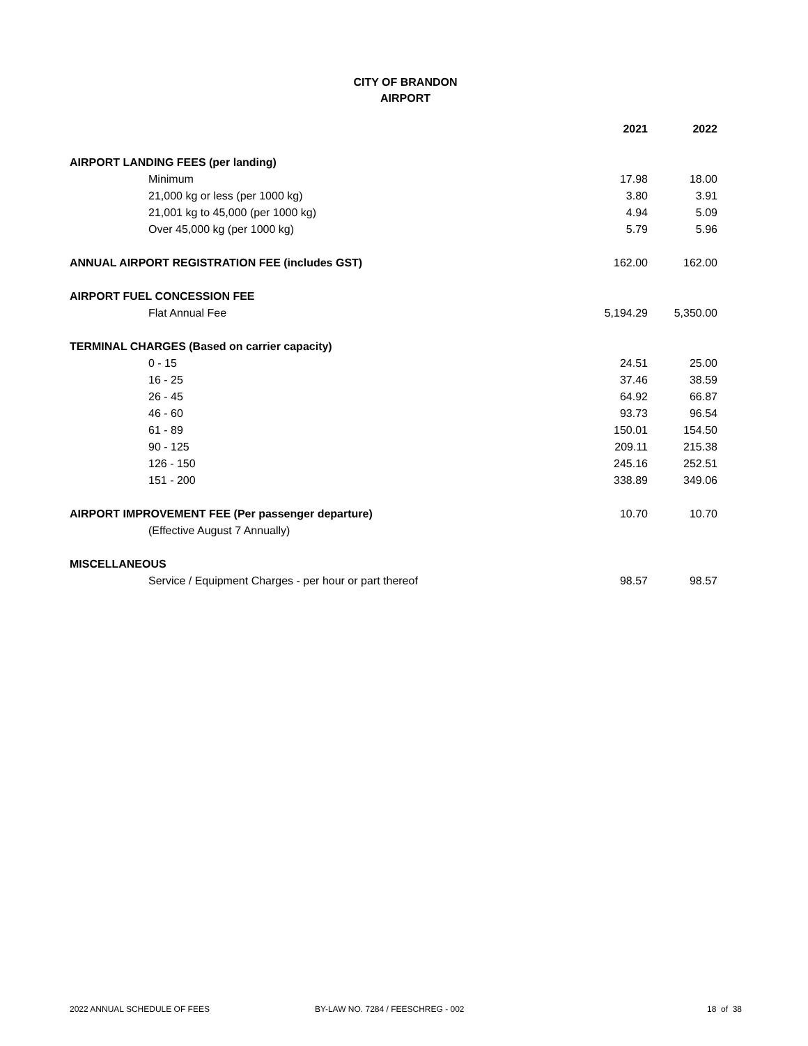CITY OF BRANDON
AIRPORT
| | 2021 | 2022 |
| AIRPORT LANDING FEES (per landing) | | |
| Minimum | 17.98 | 18.00 |
| 21,000 kg or less (per 1000 kg) | 3.80 | 3.91 |
| 21,001 kg to 45,000 (per 1000 kg) | 4.94 | 5.09 |
| Over 45,000 kg (per 1000 kg) | 5.79 | 5.96 |
| ANNUAL AIRPORT REGISTRATION FEE (includes GST) | 162.00 | 162.00 |
| AIRPORT FUEL CONCESSION FEE | | |
| Flat Annual Fee | 5,194.29 | 5,350.00 |
| TERMINAL CHARGES (Based on carrier capacity) | | |
| 0 - 15 | 24.51 | 25.00 |
| 16 - 25 | 37.46 | 38.59 |
| 26 - 45 | 64.92 | 66.87 |
| 46 - 60 | 93.73 | 96.54 |
| 61 - 89 | 150.01 | 154.50 |
| 90 - 125 | 209.11 | 215.38 |
| 126 - 150 | 245.16 | 252.51 |
| 151 - 200 | 338.89 | 349.06 |
| AIRPORT IMPROVEMENT FEE (Per passenger departure) | 10.70 | 10.70 |
| (Effective August 7 Annually) | | |
| MISCELLANEOUS | | |
| Service / Equipment Charges - per hour or part thereof | 98.57 | 98.57 |
2022 ANNUAL SCHEDULE OF FEES BY-LAW NO. 7284 / FEESCHREG - 002 18 of 38